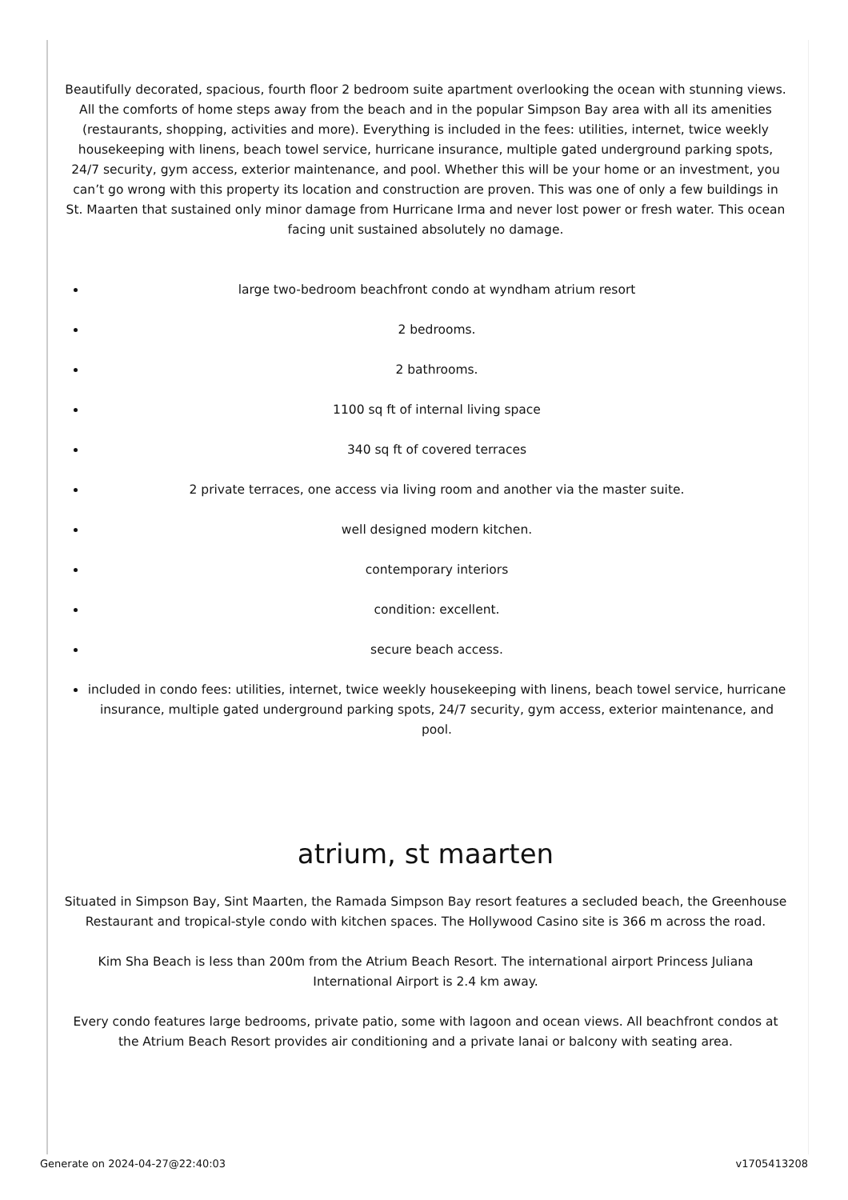Beautifully decorated, spacious, fourth floor 2 bedroom suite apartment overlooking the ocean with stunning views. All the comforts of home steps away from the beach and in the popular Simpson Bay area with all its amenities (restaurants, shopping, activities and more). Everything is included in the fees: utilities, internet, twice weekly housekeeping with linens, beach towel service, hurricane insurance, multiple gated underground parking spots, 24/7 security, gym access, exterior maintenance, and pool. Whether this will be your home or an investment, you can’t go wrong with this property its location and construction are proven. This was one of only a few buildings in St. Maarten that sustained only minor damage from Hurricane Irma and never lost power or fresh water. This ocean facing unit sustained absolutely no damage.
large two-bedroom beachfront condo at wyndham atrium resort
2 bedrooms.
2 bathrooms.
1100 sq ft of internal living space
340 sq ft of covered terraces
2 private terraces, one access via living room and another via the master suite.
well designed modern kitchen.
contemporary interiors
condition: excellent.
secure beach access.
included in condo fees: utilities, internet, twice weekly housekeeping with linens, beach towel service, hurricane insurance, multiple gated underground parking spots, 24/7 security, gym access, exterior maintenance, and pool.
atrium, st maarten
Situated in Simpson Bay, Sint Maarten, the Ramada Simpson Bay resort features a secluded beach, the Greenhouse Restaurant and tropical-style condo with kitchen spaces. The Hollywood Casino site is 366 m across the road.
Kim Sha Beach is less than 200m from the Atrium Beach Resort. The international airport Princess Juliana International Airport is 2.4 km away.
Every condo features large bedrooms, private patio, some with lagoon and ocean views. All beachfront condos at the Atrium Beach Resort provides air conditioning and a private lanai or balcony with seating area.
Generate on 2024-04-27@22:40:03 v1705413208